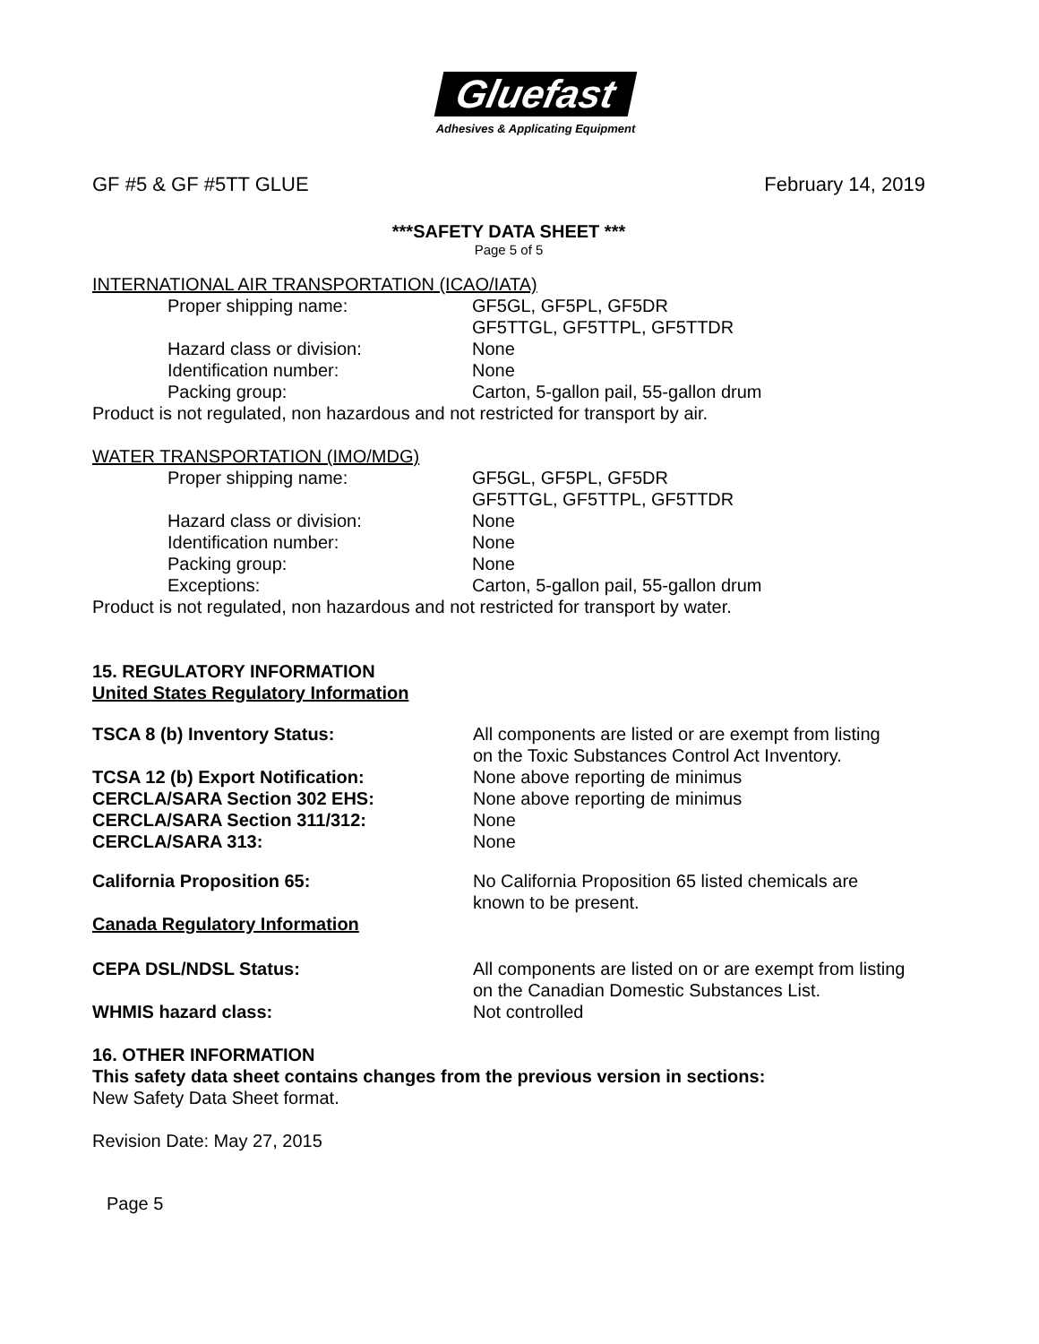Gluefast
Adhesives & Applicating Equipment
GF #5 & GF #5TT GLUE February 14, 2019
***SAFETY DATA SHEET ***
Page 5 of 5
INTERNATIONAL AIR TRANSPORTATION (ICAO/IATA)
| Proper shipping name: | GF5GL, GF5PL, GF5DR GF5TTGL, GF5TTPL, GF5TTDR |
| Hazard class or division: | None |
| Identification number: | None |
| Packing group: | Carton, 5-gallon pail, 55-gallon drum |
Product is not regulated, non hazardous and not restricted for transport by air.
WATER TRANSPORTATION (IMO/MDG)
| Proper shipping name: | GF5GL, GF5PL, GF5DR GF5TTGL, GF5TTPL, GF5TTDR |
| Hazard class or division: | None |
| Identification number: | None |
| Packing group: | None |
| Exceptions: | Carton, 5-gallon pail, 55-gallon drum |
Product is not regulated, non hazardous and not restricted for transport by water.
15. REGULATORY INFORMATION
United States Regulatory Information
| TSCA 8 (b) Inventory Status: | All components are listed or are exempt from listing on the Toxic Substances Control Act Inventory. |
| TCSA 12 (b) Export Notification: | None above reporting de minimus |
| CERCLA/SARA Section 302 EHS: | None above reporting de minimus |
| CERCLA/SARA Section 311/312: | None |
| CERCLA/SARA 313: | None |
| California Proposition 65: | No California Proposition 65 listed chemicals are known to be present. |
| Canada Regulatory Information | |
| CEPA DSL/NDSL Status: | All components are listed on or are exempt from listing on the Canadian Domestic Substances List. |
| WHMIS hazard class: | Not controlled |
16. OTHER INFORMATION
This safety data sheet contains changes from the previous version in sections:
New Safety Data Sheet format.
Revision Date: May 27, 2015
Page 5